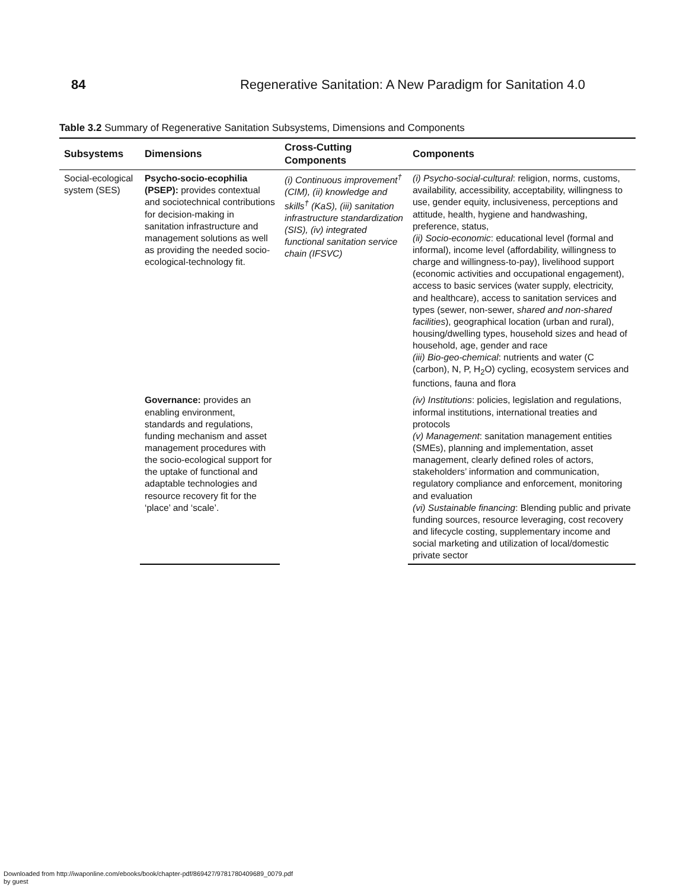84 Regenerative Sanitation: A New Paradigm for Sanitation 4.0
Table 3.2 Summary of Regenerative Sanitation Subsystems, Dimensions and Components
| Subsystems | Dimensions | Cross-Cutting Components | Components |
| --- | --- | --- | --- |
| Social-ecological system (SES) | Psycho-socio-ecophilia (PSEP): provides contextual and sociotechnical contributions for decision-making in sanitation infrastructure and management solutions as well as providing the needed socio-ecological-technology fit. | (i) Continuous improvement<sup>†</sup> (CIM), (ii) knowledge and skills<sup>†</sup> (KaS), (iii) sanitation infrastructure standardization (SIS), (iv) integrated functional sanitation service chain (IFSVC) | (i) Psycho-social-cultural : religion, norms, customs, availability, accessibility, acceptability, willingness to use, gender equity, inclusiveness, perceptions and attitude, health, hygiene and handwashing, preference, status, (ii) Socio-economic : educational level (formal and informal), income level (affordability, willingness to charge and willingness-to-pay), livelihood support (economic activities and occupational engagement), access to basic services (water supply, electricity, and healthcare), access to sanitation services and types (sewer, non-sewer, shared and non-shared facilities ), geographical location (urban and rural), housing/dwelling types, household sizes and head of household, age, gender and race (iii) Bio-geo-chemical : nutrients and water (C (carbon), N, P, H<sub>2</sub>O) cycling, ecosystem services and functions, fauna and flora |
| | Governance: provides an enabling environment, standards and regulations, funding mechanism and asset management procedures with the socio-ecological support for the uptake of functional and adaptable technologies and resource recovery fit for the ‘place’ and ‘scale’. | | (iv) Institutions : policies, legislation and regulations, informal institutions, international treaties and protocols (v) Management : sanitation management entities (SMEs), planning and implementation, asset management, clearly defined roles of actors, stakeholders’ information and communication, regulatory compliance and enforcement, monitoring and evaluation (vi) Sustainable financing : Blending public and private funding sources, resource leveraging, cost recovery and lifecycle costing, supplementary income and social marketing and utilization of local/domestic private sector |
Downloaded from http://iwaponline.com/ebooks/book/chapter-pdf/869427/9781780409689_0079.pdf
by guest